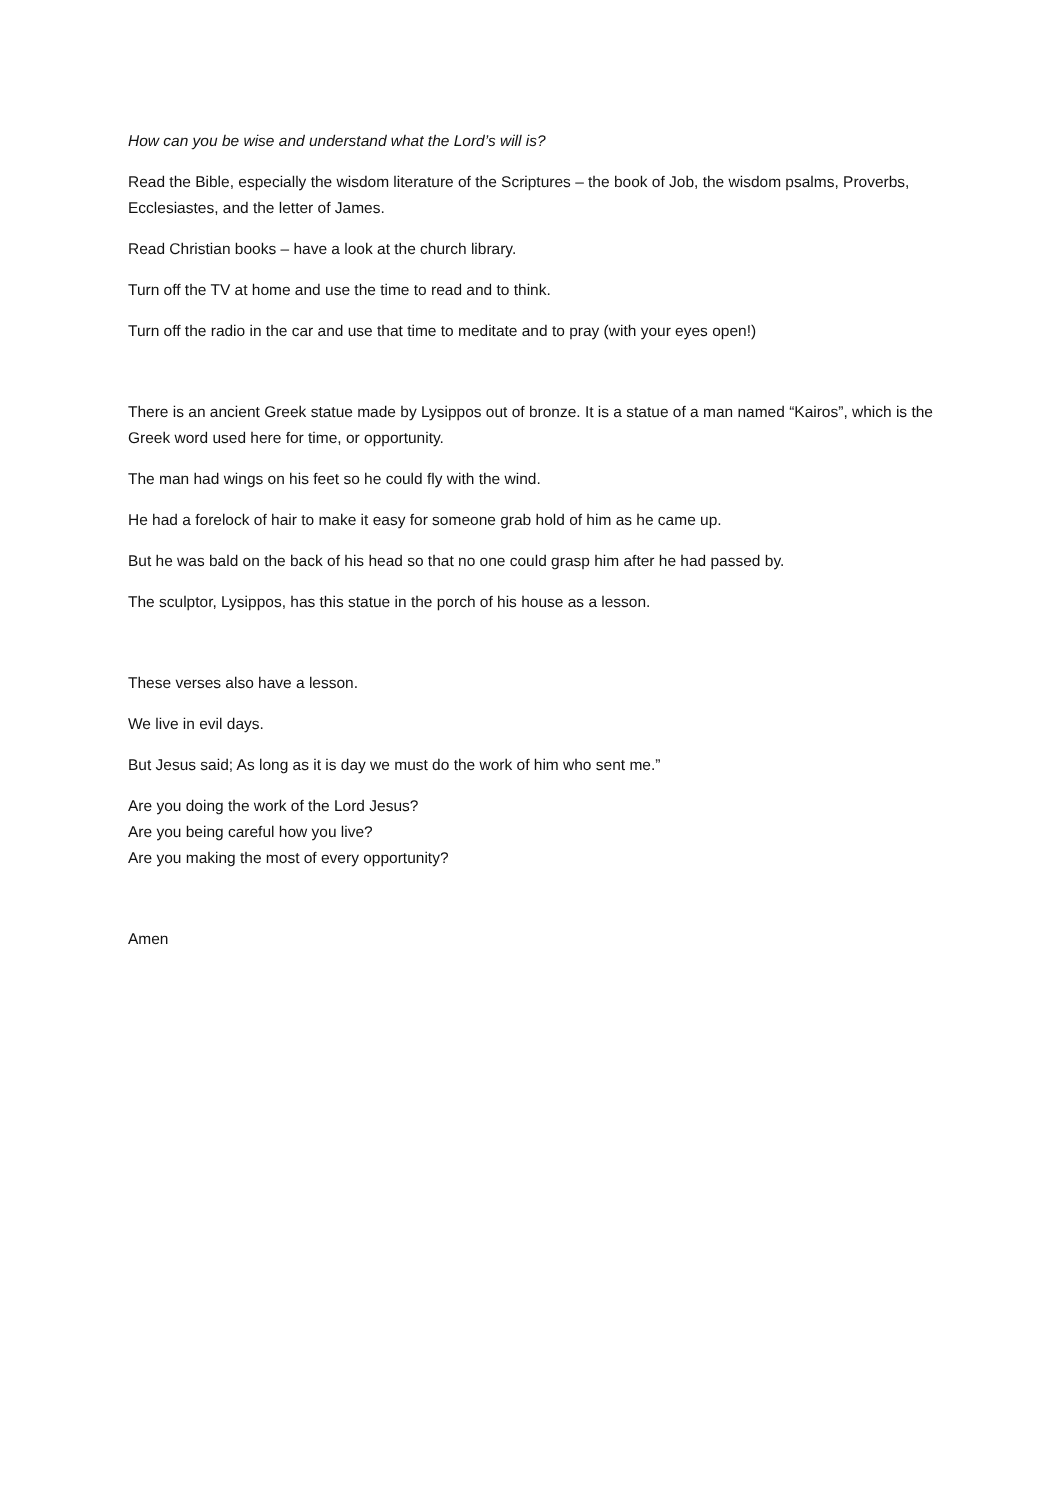How can you be wise and understand what the Lord’s will is?
Read the Bible, especially the wisdom literature of the Scriptures – the book of Job, the wisdom psalms, Proverbs, Ecclesiastes, and the letter of James.
Read Christian books – have a look at the church library.
Turn off the TV at home and use the time to read and to think.
Turn off the radio in the car and use that time to meditate and to pray (with your eyes open!)
There is an ancient Greek statue made by Lysippos out of bronze. It is a statue of a man named “Kairos”, which is the Greek word used here for time, or opportunity.
The man had wings on his feet so he could fly with the wind.
He had a forelock of hair to make it easy for someone grab hold of him as he came up.
But he was bald on the back of his head so that no one could grasp him after he had passed by.
The sculptor, Lysippos, has this statue in the porch of his house as a lesson.
These verses also have a lesson.
We live in evil days.
But Jesus said; As long as it is day we must do the work of him who sent me.”
Are you doing the work of the Lord Jesus?
Are you being careful how you live?
Are you making the most of every opportunity?
Amen